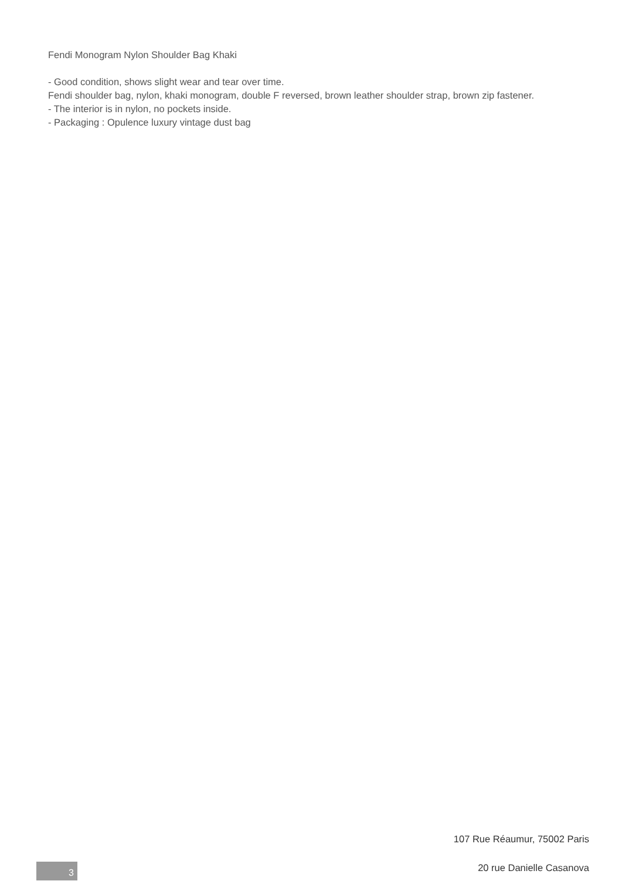Fendi Monogram Nylon Shoulder Bag Khaki
- Good condition, shows slight wear and tear over time.
Fendi shoulder bag, nylon, khaki monogram, double F reversed, brown leather shoulder strap, brown zip fastener.
- The interior is in nylon, no pockets inside.
- Packaging : Opulence luxury vintage dust bag
107 Rue Réaumur, 75002 Paris
20 rue Danielle Casanova
3